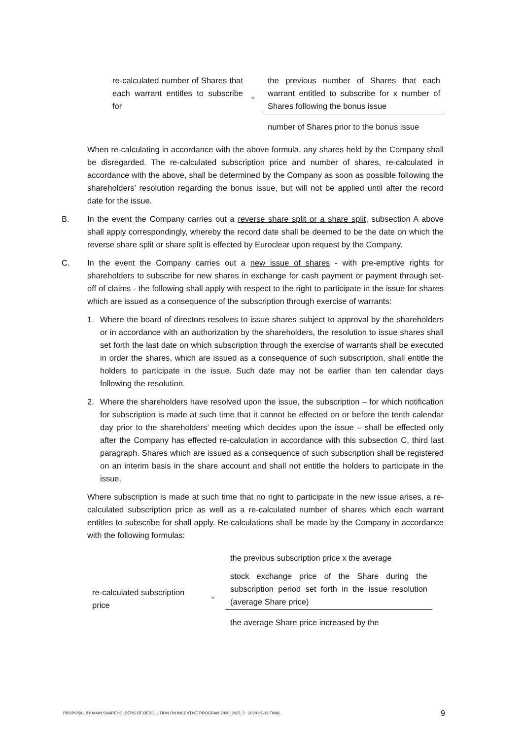re-calculated number of Shares that each warrant entitles to subscribe for
=
the previous number of Shares that each warrant entitled to subscribe for x number of Shares following the bonus issue
number of Shares prior to the bonus issue
When re-calculating in accordance with the above formula, any shares held by the Company shall be disregarded. The re-calculated subscription price and number of shares, re-calculated in accordance with the above, shall be determined by the Company as soon as possible following the shareholders’ resolution regarding the bonus issue, but will not be applied until after the record date for the issue.
B. In the event the Company carries out a reverse share split or a share split, subsection A above shall apply correspondingly, whereby the record date shall be deemed to be the date on which the reverse share split or share split is effected by Euroclear upon request by the Company.
C. In the event the Company carries out a new issue of shares - with pre-emptive rights for shareholders to subscribe for new shares in exchange for cash payment or payment through set-off of claims - the following shall apply with respect to the right to participate in the issue for shares which are issued as a consequence of the subscription through exercise of warrants:
1. Where the board of directors resolves to issue shares subject to approval by the shareholders or in accordance with an authorization by the shareholders, the resolution to issue shares shall set forth the last date on which subscription through the exercise of warrants shall be executed in order the shares, which are issued as a consequence of such subscription, shall entitle the holders to participate in the issue. Such date may not be earlier than ten calendar days following the resolution.
2. Where the shareholders have resolved upon the issue, the subscription – for which notification for subscription is made at such time that it cannot be effected on or before the tenth calendar day prior to the shareholders’ meeting which decides upon the issue – shall be effected only after the Company has effected re-calculation in accordance with this subsection C, third last paragraph. Shares which are issued as a consequence of such subscription shall be registered on an interim basis in the share account and shall not entitle the holders to participate in the issue.
Where subscription is made at such time that no right to participate in the new issue arises, a re-calculated subscription price as well as a re-calculated number of shares which each warrant entitles to subscribe for shall apply. Re-calculations shall be made by the Company in accordance with the following formulas:
re-calculated subscription price
=
the previous subscription price x the average
stock exchange price of the Share during the subscription period set forth in the issue resolution (average Share price)
the average Share price increased by the
PROPOSAL BY MAIN SHAREHOLDERS OF RESOLUTION ON INCENTIVE PROGRAM 2020_2025_2 - 2020-05-18 FINAL 9